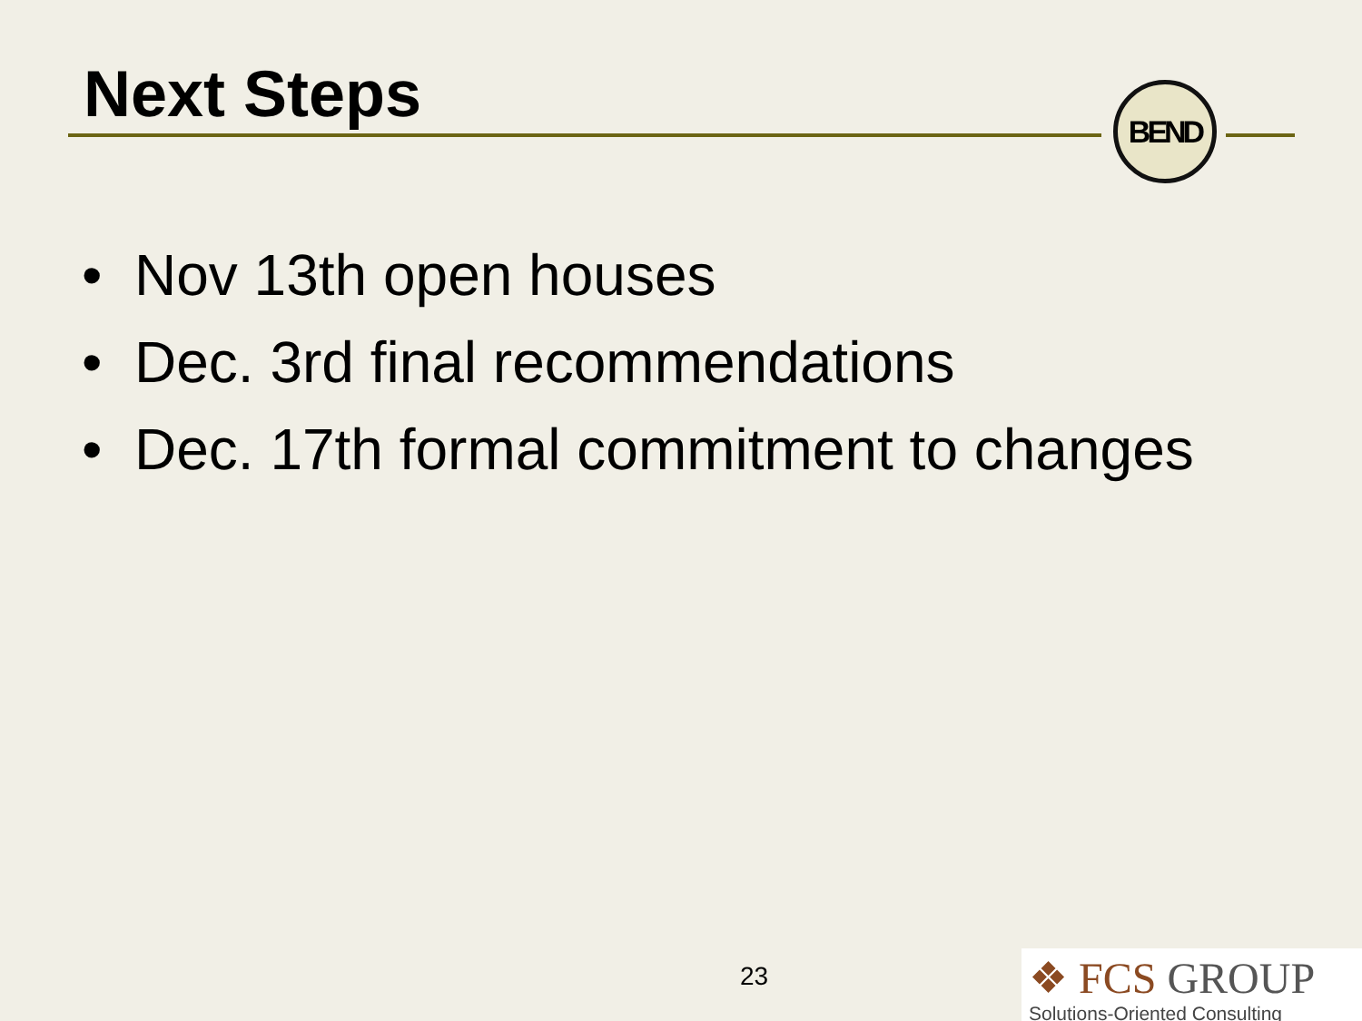Next Steps BEND
• Nov 13th open houses
• Dec. 3rd final recommendations
• Dec. 17th formal commitment to changes
23
❖ FCS GROUP
Solutions-Oriented Consulting